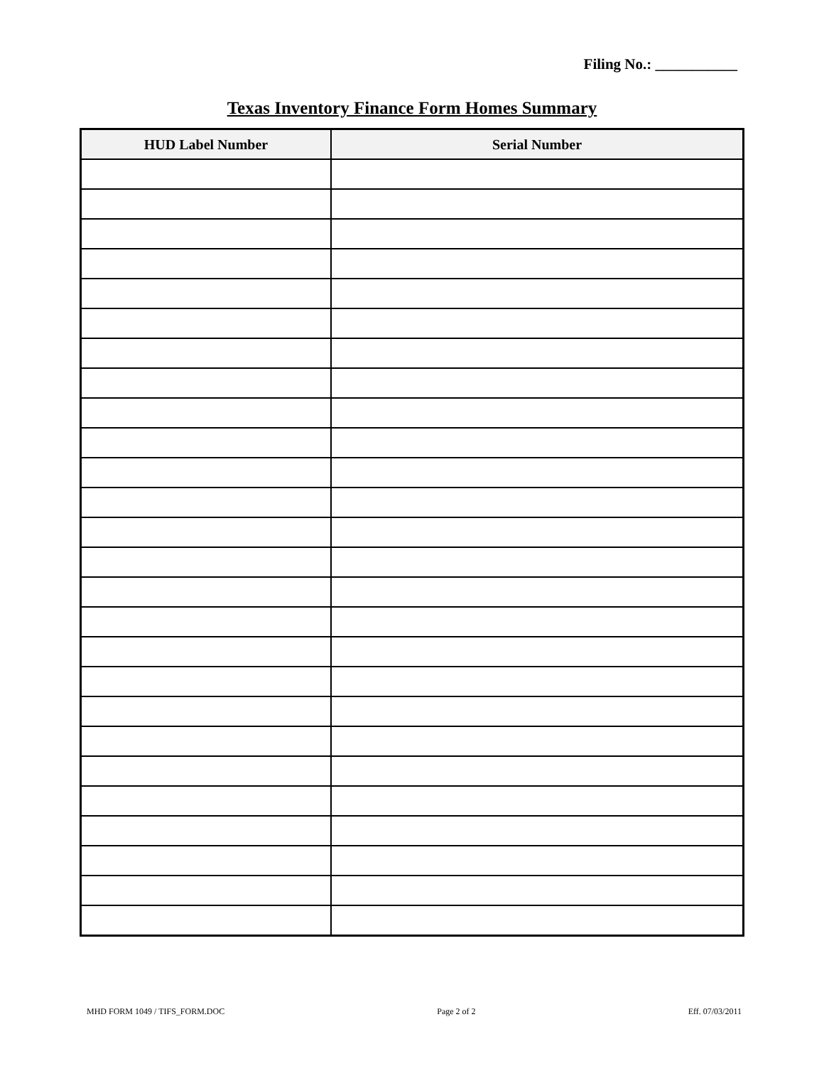Filing No.: ___________
Texas Inventory Finance Form Homes Summary
| HUD Label Number | Serial Number |
| --- | --- |
MHD FORM 1049 / TIFS_FORM.DOC Page 2 of 2 Eff. 07/03/2011